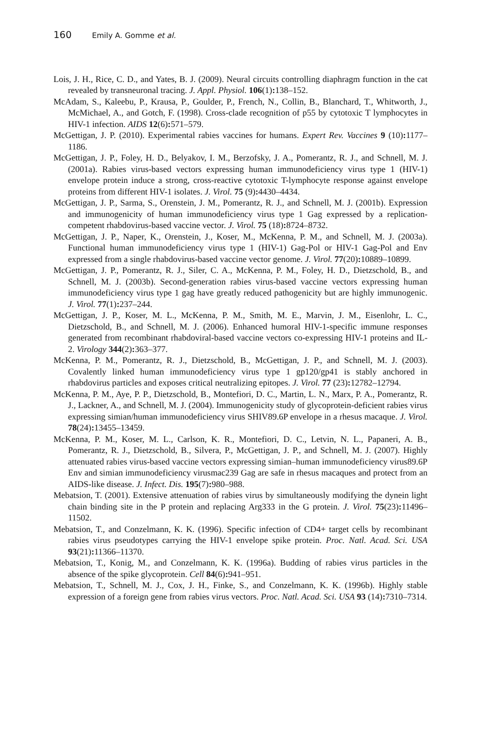160 Emily A. Gomme et al.
Lois, J. H., Rice, C. D., and Yates, B. J. (2009). Neural circuits controlling diaphragm function in the cat revealed by transneuronal tracing. J. Appl. Physiol. 106(1): 138–152.
McAdam, S., Kaleebu, P., Krausa, P., Goulder, P., French, N., Collin, B., Blanchard, T., Whitworth, J., McMichael, A., and Gotch, F. (1998). Cross-clade recognition of p55 by cytotoxic T lymphocytes in HIV-1 infection. AIDS 12(6): 571–579.
McGettigan, J. P. (2010). Experimental rabies vaccines for humans. Expert Rev. Vaccines 9 (10): 1177–1186.
McGettigan, J. P., Foley, H. D., Belyakov, I. M., Berzofsky, J. A., Pomerantz, R. J., and Schnell, M. J. (2001a). Rabies virus-based vectors expressing human immunodeficiency virus type 1 (HIV-1) envelope protein induce a strong, cross-reactive cytotoxic T-lymphocyte response against envelope proteins from different HIV-1 isolates. J. Virol. 75 (9): 4430–4434.
McGettigan, J. P., Sarma, S., Orenstein, J. M., Pomerantz, R. J., and Schnell, M. J. (2001b). Expression and immunogenicity of human immunodeficiency virus type 1 Gag expressed by a replication-competent rhabdovirus-based vaccine vector. J. Virol. 75 (18): 8724–8732.
McGettigan, J. P., Naper, K., Orenstein, J., Koser, M., McKenna, P. M., and Schnell, M. J. (2003a). Functional human immunodeficiency virus type 1 (HIV-1) Gag-Pol or HIV-1 Gag-Pol and Env expressed from a single rhabdovirus-based vaccine vector genome. J. Virol. 77(20): 10889–10899.
McGettigan, J. P., Pomerantz, R. J., Siler, C. A., McKenna, P. M., Foley, H. D., Dietzschold, B., and Schnell, M. J. (2003b). Second-generation rabies virus-based vaccine vectors expressing human immunodeficiency virus type 1 gag have greatly reduced pathogenicity but are highly immunogenic. J. Virol. 77(1): 237–244.
McGettigan, J. P., Koser, M. L., McKenna, P. M., Smith, M. E., Marvin, J. M., Eisenlohr, L. C., Dietzschold, B., and Schnell, M. J. (2006). Enhanced humoral HIV-1-specific immune responses generated from recombinant rhabdoviral-based vaccine vectors co-expressing HIV-1 proteins and IL-2. Virology 344(2): 363–377.
McKenna, P. M., Pomerantz, R. J., Dietzschold, B., McGettigan, J. P., and Schnell, M. J. (2003). Covalently linked human immunodeficiency virus type 1 gp120/gp41 is stably anchored in rhabdovirus particles and exposes critical neutralizing epitopes. J. Virol. 77 (23): 12782–12794.
McKenna, P. M., Aye, P. P., Dietzschold, B., Montefiori, D. C., Martin, L. N., Marx, P. A., Pomerantz, R. J., Lackner, A., and Schnell, M. J. (2004). Immunogenicity study of glycoprotein-deficient rabies virus expressing simian/human immunodeficiency virus SHIV89.6P envelope in a rhesus macaque. J. Virol. 78(24): 13455–13459.
McKenna, P. M., Koser, M. L., Carlson, K. R., Montefiori, D. C., Letvin, N. L., Papaneri, A. B., Pomerantz, R. J., Dietzschold, B., Silvera, P., McGettigan, J. P., and Schnell, M. J. (2007). Highly attenuated rabies virus-based vaccine vectors expressing simian–human immunodeficiency virus89.6P Env and simian immunodeficiency virusmac239 Gag are safe in rhesus macaques and protect from an AIDS-like disease. J. Infect. Dis. 195(7): 980–988.
Mebatsion, T. (2001). Extensive attenuation of rabies virus by simultaneously modifying the dynein light chain binding site in the P protein and replacing Arg333 in the G protein. J. Virol. 75(23): 11496–11502.
Mebatsion, T., and Conzelmann, K. K. (1996). Specific infection of CD4+ target cells by recombinant rabies virus pseudotypes carrying the HIV-1 envelope spike protein. Proc. Natl. Acad. Sci. USA 93(21): 11366–11370.
Mebatsion, T., Konig, M., and Conzelmann, K. K. (1996a). Budding of rabies virus particles in the absence of the spike glycoprotein. Cell 84(6): 941–951.
Mebatsion, T., Schnell, M. J., Cox, J. H., Finke, S., and Conzelmann, K. K. (1996b). Highly stable expression of a foreign gene from rabies virus vectors. Proc. Natl. Acad. Sci. USA 93 (14): 7310–7314.